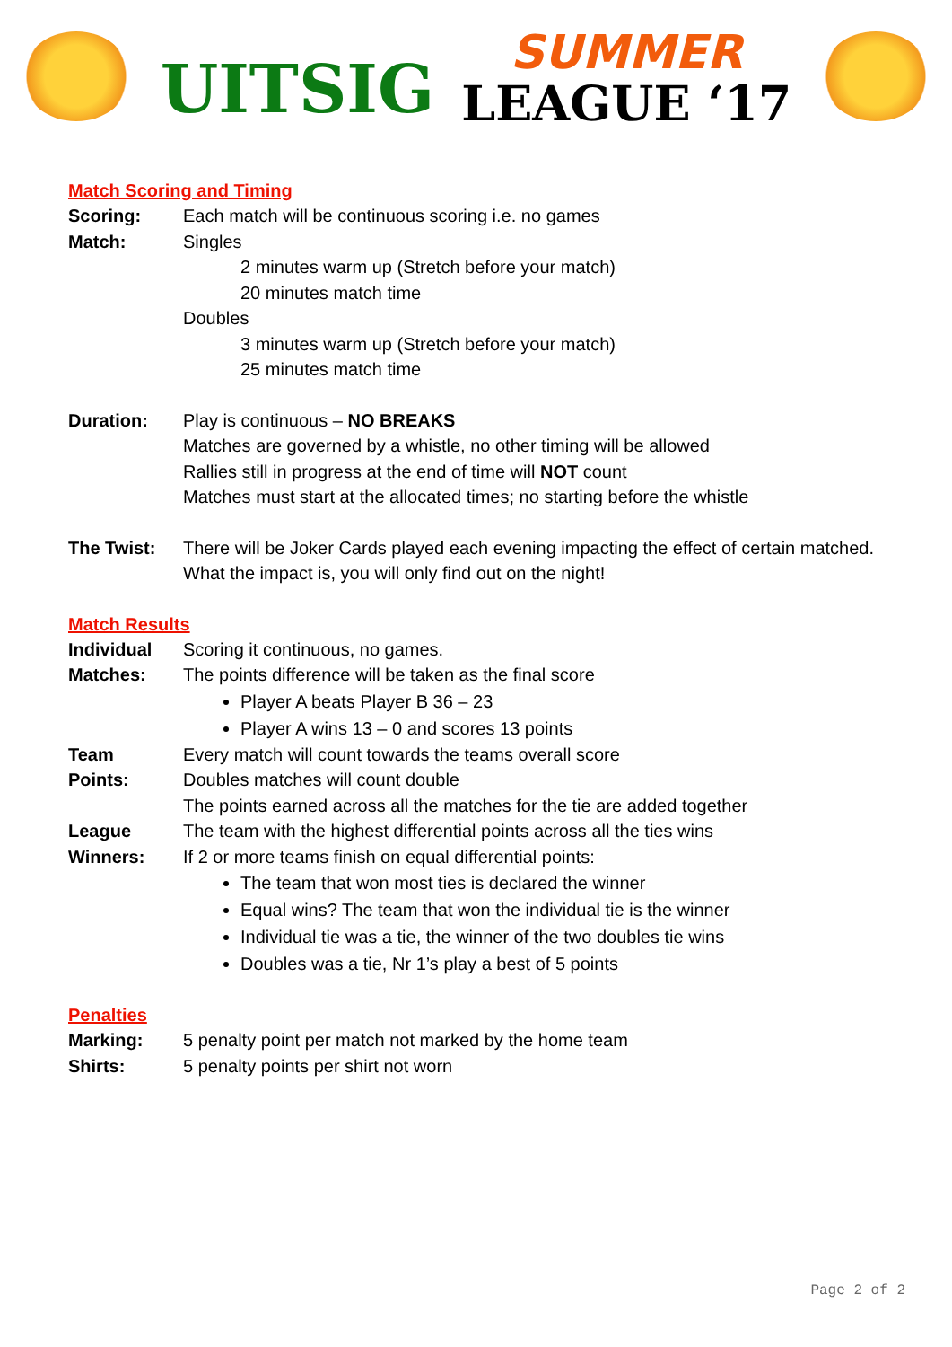UITSIG
SUMMER
LEAGUE ‘17
Match Scoring and Timing
Scoring: Each match will be continuous scoring i.e. no games
Match: Singles
2 minutes warm up (Stretch before your match)
20 minutes match time
Doubles
3 minutes warm up (Stretch before your match)
25 minutes match time
Duration: Play is continuous – NO BREAKS
Matches are governed by a whistle, no other timing will be allowed
Rallies still in progress at the end of time will NOT count
Matches must start at the allocated times; no starting before the whistle
The Twist: There will be Joker Cards played each evening impacting the effect of certain matched. What the impact is, you will only find out on the night!
Match Results
Individual
Matches:
Scoring it continuous, no games.
The points difference will be taken as the final score
Player A beats Player B 36 – 23
Player A wins 13 – 0 and scores 13 points
Team
Points:
Every match will count towards the teams overall score
Doubles matches will count double
The points earned across all the matches for the tie are added together
League
Winners:
The team with the highest differential points across all the ties wins
If 2 or more teams finish on equal differential points:
The team that won most ties is declared the winner
Equal wins? The team that won the individual tie is the winner
Individual tie was a tie, the winner of the two doubles tie wins
Doubles was a tie, Nr 1’s play a best of 5 points
Penalties
Marking: 5 penalty point per match not marked by the home team
Shirts: 5 penalty points per shirt not worn
Page 2 of 2